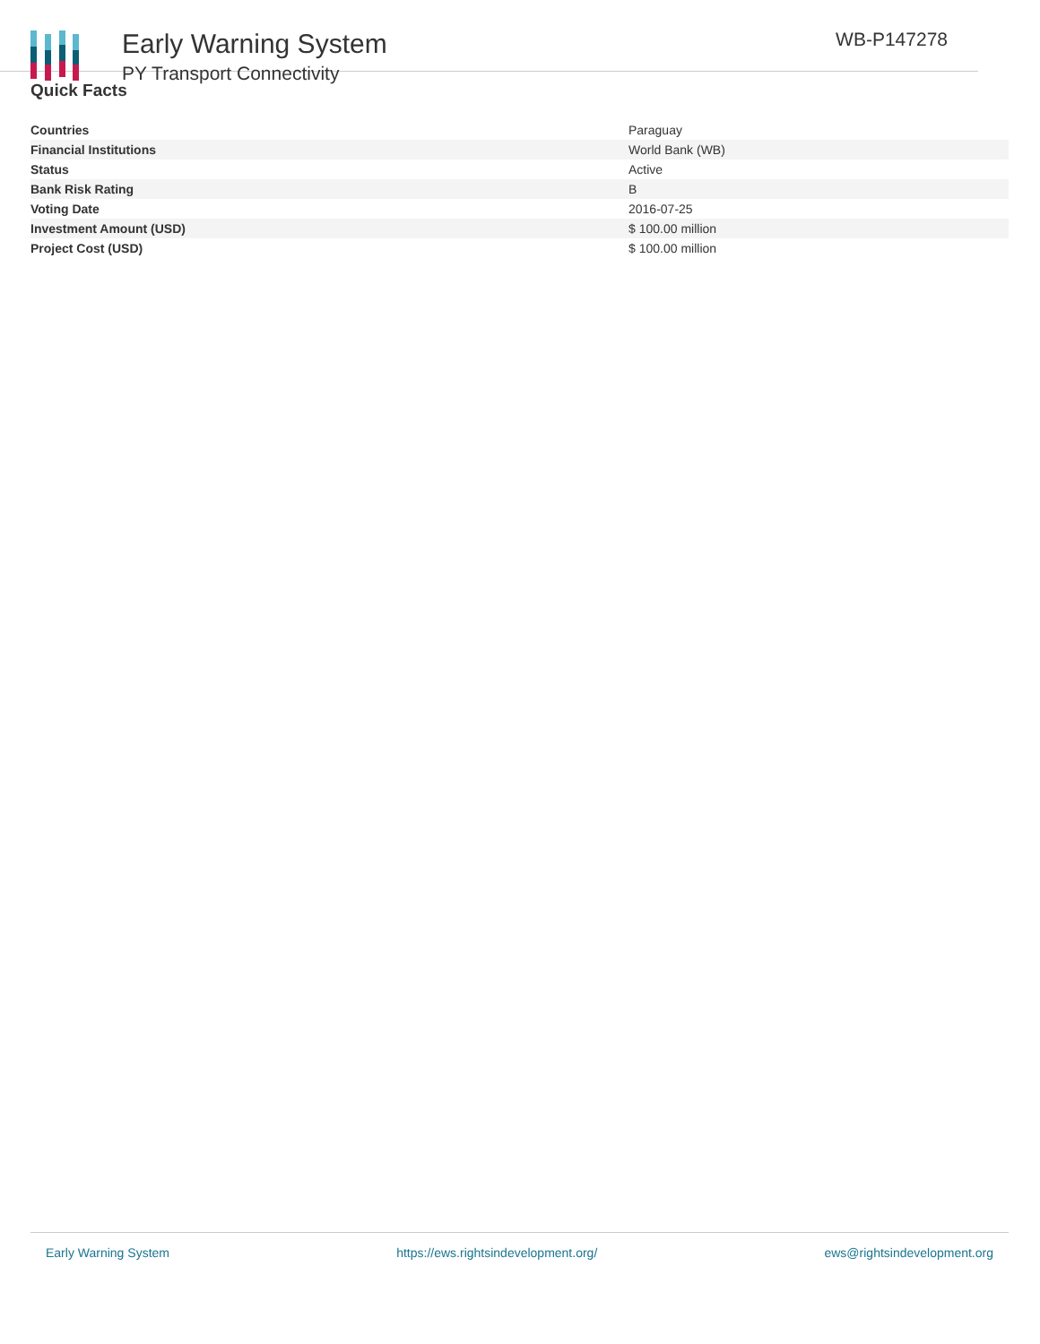Early Warning System
PY Transport Connectivity
WB-P147278
Quick Facts
| Countries | Paraguay |
| Financial Institutions | World Bank (WB) |
| Status | Active |
| Bank Risk Rating | B |
| Voting Date | 2016-07-25 |
| Investment Amount (USD) | $ 100.00 million |
| Project Cost (USD) | $ 100.00 million |
Early Warning System https://ews.rightsindevelopment.org/ ews@rightsindevelopment.org